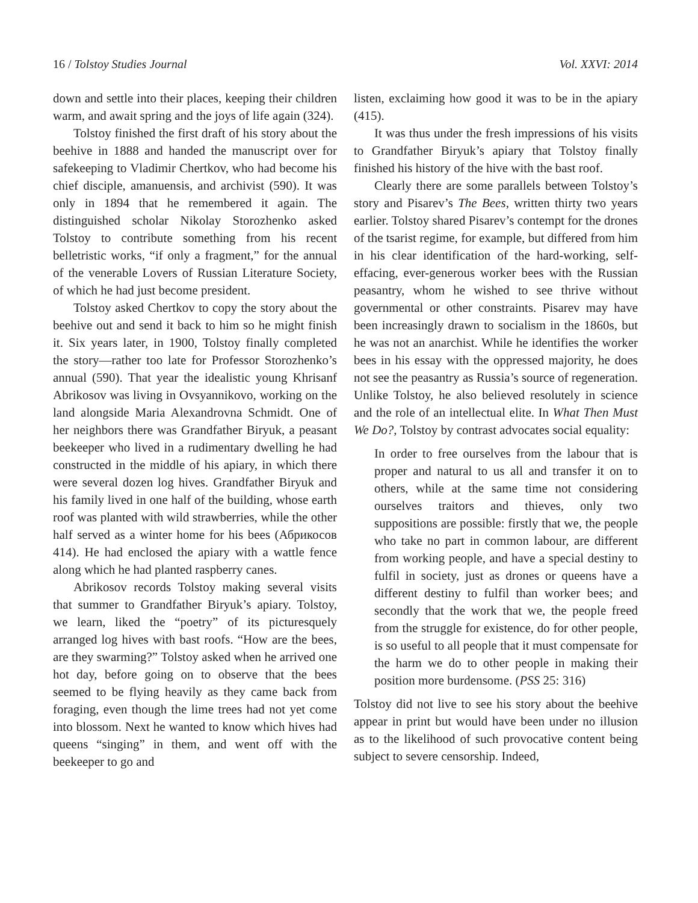16 / Tolstoy Studies Journal Vol. XXVI: 2014
down and settle into their places, keeping their children warm, and await spring and the joys of life again (324).
Tolstoy finished the first draft of his story about the beehive in 1888 and handed the manuscript over for safekeeping to Vladimir Chertkov, who had become his chief disciple, amanuensis, and archivist (590). It was only in 1894 that he remembered it again. The distinguished scholar Nikolay Storozhenko asked Tolstoy to contribute something from his recent belletristic works, “if only a fragment,” for the annual of the venerable Lovers of Russian Literature Society, of which he had just become president.
Tolstoy asked Chertkov to copy the story about the beehive out and send it back to him so he might finish it. Six years later, in 1900, Tolstoy finally completed the story—rather too late for Professor Storozhenko’s annual (590). That year the idealistic young Khrisanf Abrikosov was living in Ovsyannikovo, working on the land alongside Maria Alexandrovna Schmidt. One of her neighbors there was Grandfather Biryuk, a peasant beekeeper who lived in a rudimentary dwelling he had constructed in the middle of his apiary, in which there were several dozen log hives. Grandfather Biryuk and his family lived in one half of the building, whose earth roof was planted with wild strawberries, while the other half served as a winter home for his bees (Абрикосов 414). He had enclosed the apiary with a wattle fence along which he had planted raspberry canes.
Abrikosov records Tolstoy making several visits that summer to Grandfather Biryuk’s apiary. Tolstoy, we learn, liked the “poetry” of its picturesquely arranged log hives with bast roofs. “How are the bees, are they swarming?” Tolstoy asked when he arrived one hot day, before going on to observe that the bees seemed to be flying heavily as they came back from foraging, even though the lime trees had not yet come into blossom. Next he wanted to know which hives had queens “singing” in them, and went off with the beekeeper to go and
listen, exclaiming how good it was to be in the apiary (415).
It was thus under the fresh impressions of his visits to Grandfather Biryuk’s apiary that Tolstoy finally finished his history of the hive with the bast roof.
Clearly there are some parallels between Tolstoy’s story and Pisarev’s The Bees, written thirty two years earlier. Tolstoy shared Pisarev’s contempt for the drones of the tsarist regime, for example, but differed from him in his clear identification of the hard-working, self-effacing, ever-generous worker bees with the Russian peasantry, whom he wished to see thrive without governmental or other constraints. Pisarev may have been increasingly drawn to socialism in the 1860s, but he was not an anarchist. While he identifies the worker bees in his essay with the oppressed majority, he does not see the peasantry as Russia’s source of regeneration. Unlike Tolstoy, he also believed resolutely in science and the role of an intellectual elite. In What Then Must We Do?, Tolstoy by contrast advocates social equality:
In order to free ourselves from the labour that is proper and natural to us all and transfer it on to others, while at the same time not considering ourselves traitors and thieves, only two suppositions are possible: firstly that we, the people who take no part in common labour, are different from working people, and have a special destiny to fulfil in society, just as drones or queens have a different destiny to fulfil than worker bees; and secondly that the work that we, the people freed from the struggle for existence, do for other people, is so useful to all people that it must compensate for the harm we do to other people in making their position more burdensome. (PSS 25: 316)
Tolstoy did not live to see his story about the beehive appear in print but would have been under no illusion as to the likelihood of such provocative content being subject to severe censorship. Indeed,